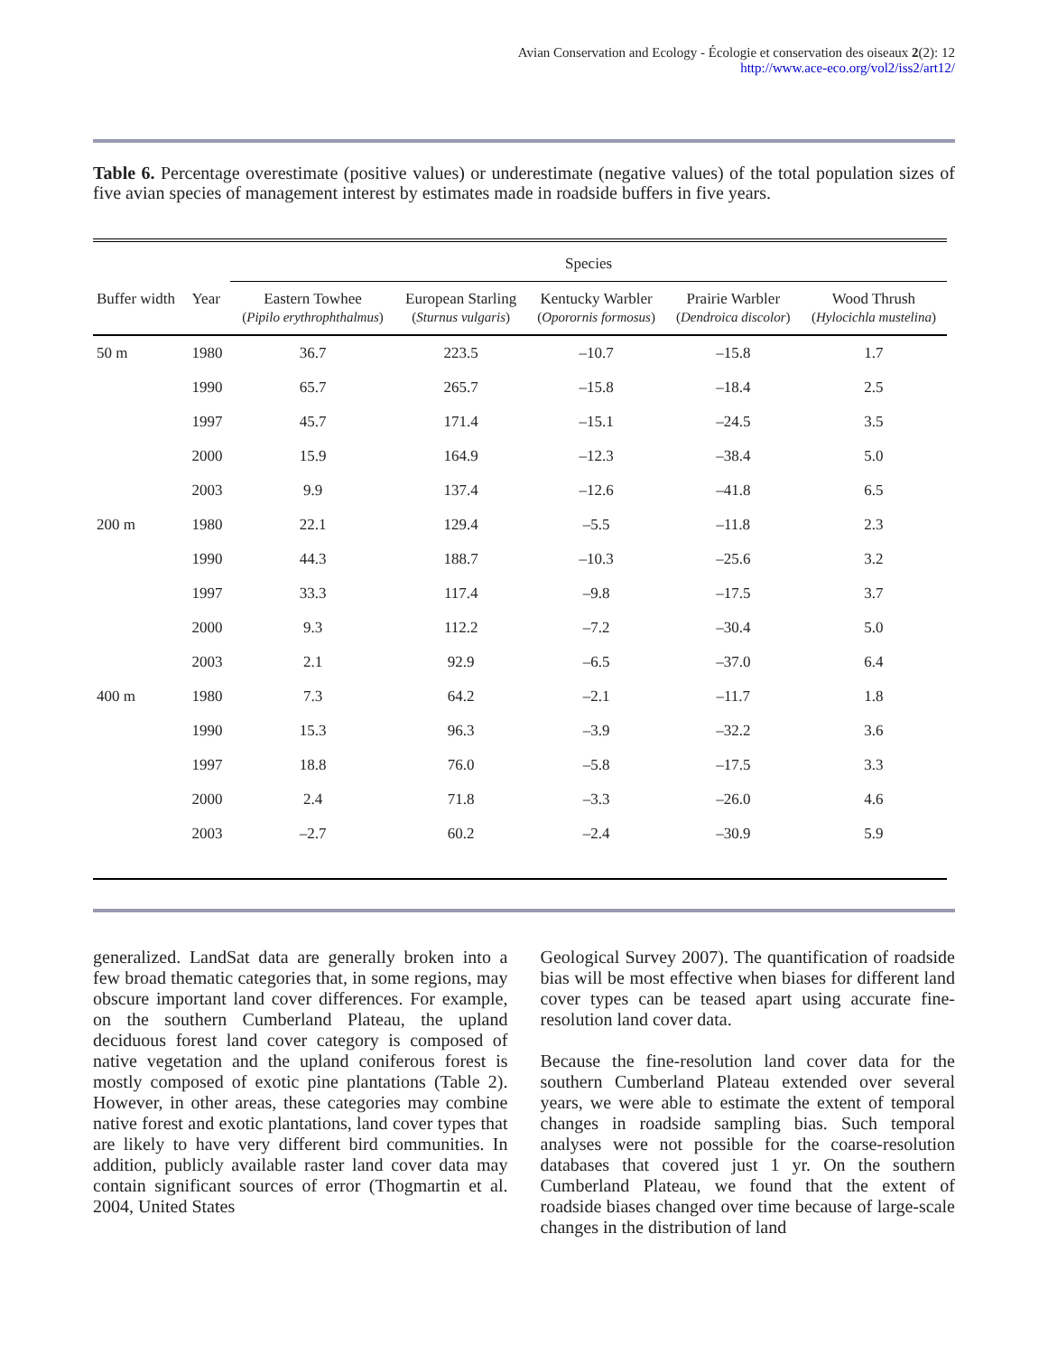Avian Conservation and Ecology - Écologie et conservation des oiseaux 2(2): 12
http://www.ace-eco.org/vol2/iss2/art12/
Table 6. Percentage overestimate (positive values) or underestimate (negative values) of the total population sizes of five avian species of management interest by estimates made in roadside buffers in five years.
| | | Species | | | | |
| --- | --- | --- | --- | --- | --- | --- |
| Buffer width | Year | Eastern Towhee ( Pipilo erythrophthalmus ) | European Starling ( Sturnus vulgaris ) | Kentucky Warbler ( Oporornis formosus ) | Prairie Warbler ( Dendroica discolor ) | Wood Thrush ( Hylocichla mustelina ) |
| 50 m | 1980 | 36.7 | 223.5 | –10.7 | –15.8 | 1.7 |
| | 1990 | 65.7 | 265.7 | –15.8 | –18.4 | 2.5 |
| | 1997 | 45.7 | 171.4 | –15.1 | –24.5 | 3.5 |
| | 2000 | 15.9 | 164.9 | –12.3 | –38.4 | 5.0 |
| | 2003 | 9.9 | 137.4 | –12.6 | –41.8 | 6.5 |
| 200 m | 1980 | 22.1 | 129.4 | –5.5 | –11.8 | 2.3 |
| | 1990 | 44.3 | 188.7 | –10.3 | –25.6 | 3.2 |
| | 1997 | 33.3 | 117.4 | –9.8 | –17.5 | 3.7 |
| | 2000 | 9.3 | 112.2 | –7.2 | –30.4 | 5.0 |
| | 2003 | 2.1 | 92.9 | –6.5 | –37.0 | 6.4 |
| 400 m | 1980 | 7.3 | 64.2 | –2.1 | –11.7 | 1.8 |
| | 1990 | 15.3 | 96.3 | –3.9 | –32.2 | 3.6 |
| | 1997 | 18.8 | 76.0 | –5.8 | –17.5 | 3.3 |
| | 2000 | 2.4 | 71.8 | –3.3 | –26.0 | 4.6 |
| | 2003 | –2.7 | 60.2 | –2.4 | –30.9 | 5.9 |
generalized. LandSat data are generally broken into a few broad thematic categories that, in some regions, may obscure important land cover differences. For example, on the southern Cumberland Plateau, the upland deciduous forest land cover category is composed of native vegetation and the upland coniferous forest is mostly composed of exotic pine plantations (Table 2). However, in other areas, these categories may combine native forest and exotic plantations, land cover types that are likely to have very different bird communities. In addition, publicly available raster land cover data may contain significant sources of error (Thogmartin et al. 2004, United States
Geological Survey 2007). The quantification of roadside bias will be most effective when biases for different land cover types can be teased apart using accurate fine-resolution land cover data.
Because the fine-resolution land cover data for the southern Cumberland Plateau extended over several years, we were able to estimate the extent of temporal changes in roadside sampling bias. Such temporal analyses were not possible for the coarse-resolution databases that covered just 1 yr. On the southern Cumberland Plateau, we found that the extent of roadside biases changed over time because of large-scale changes in the distribution of land